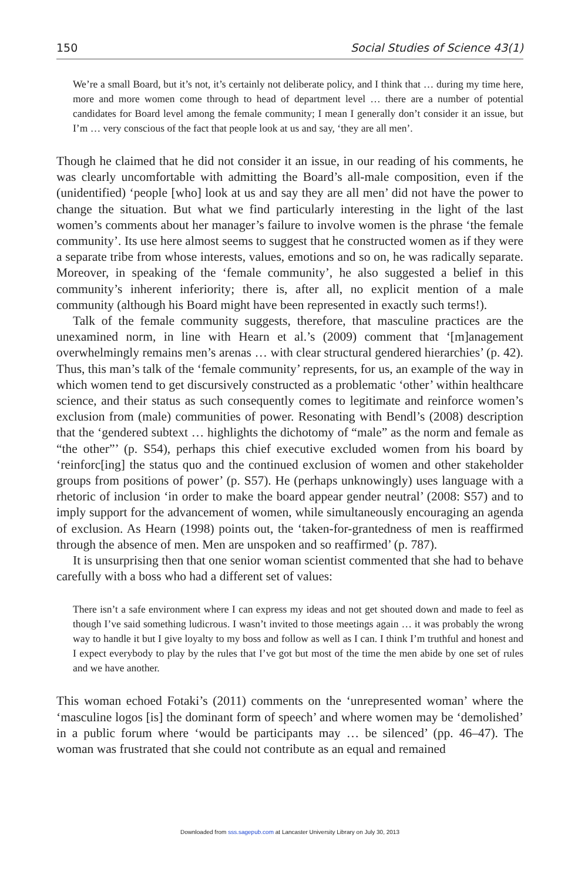150 Social Studies of Science 43(1)
We’re a small Board, but it’s not, it’s certainly not deliberate policy, and I think that … during my time here, more and more women come through to head of department level … there are a number of potential candidates for Board level among the female community; I mean I generally don’t consider it an issue, but I’m … very conscious of the fact that people look at us and say, ‘they are all men’.
Though he claimed that he did not consider it an issue, in our reading of his comments, he was clearly uncomfortable with admitting the Board’s all-male composition, even if the (unidentified) ‘people [who] look at us and say they are all men’ did not have the power to change the situation. But what we find particularly interesting in the light of the last women’s comments about her manager’s failure to involve women is the phrase ‘the female community’. Its use here almost seems to suggest that he constructed women as if they were a separate tribe from whose interests, values, emotions and so on, he was radically separate. Moreover, in speaking of the ‘female community’, he also suggested a belief in this community’s inherent inferiority; there is, after all, no explicit mention of a male community (although his Board might have been represented in exactly such terms!).
Talk of the female community suggests, therefore, that masculine practices are the unexamined norm, in line with Hearn et al.’s (2009) comment that ‘[m]anagement overwhelmingly remains men’s arenas … with clear structural gendered hierarchies’ (p. 42). Thus, this man’s talk of the ‘female community’ represents, for us, an example of the way in which women tend to get discursively constructed as a problematic ‘other’ within healthcare science, and their status as such consequently comes to legitimate and reinforce women’s exclusion from (male) communities of power. Resonating with Bendl’s (2008) description that the ‘gendered subtext … highlights the dichotomy of “male” as the norm and female as “the other”’ (p. S54), perhaps this chief executive excluded women from his board by ‘reinforc[ing] the status quo and the continued exclusion of women and other stakeholder groups from positions of power’ (p. S57). He (perhaps unknowingly) uses language with a rhetoric of inclusion ‘in order to make the board appear gender neutral’ (2008: S57) and to imply support for the advancement of women, while simultaneously encouraging an agenda of exclusion. As Hearn (1998) points out, the ‘taken-for-grantedness of men is reaffirmed through the absence of men. Men are unspoken and so reaffirmed’ (p. 787).
It is unsurprising then that one senior woman scientist commented that she had to behave carefully with a boss who had a different set of values:
There isn’t a safe environment where I can express my ideas and not get shouted down and made to feel as though I’ve said something ludicrous. I wasn’t invited to those meetings again … it was probably the wrong way to handle it but I give loyalty to my boss and follow as well as I can. I think I’m truthful and honest and I expect everybody to play by the rules that I’ve got but most of the time the men abide by one set of rules and we have another.
This woman echoed Fotaki’s (2011) comments on the ‘unrepresented woman’ where the ‘masculine logos [is] the dominant form of speech’ and where women may be ‘demolished’ in a public forum where ‘would be participants may … be silenced’ (pp. 46–47). The woman was frustrated that she could not contribute as an equal and remained
Downloaded from sss.sagepub.com at Lancaster University Library on July 30, 2013